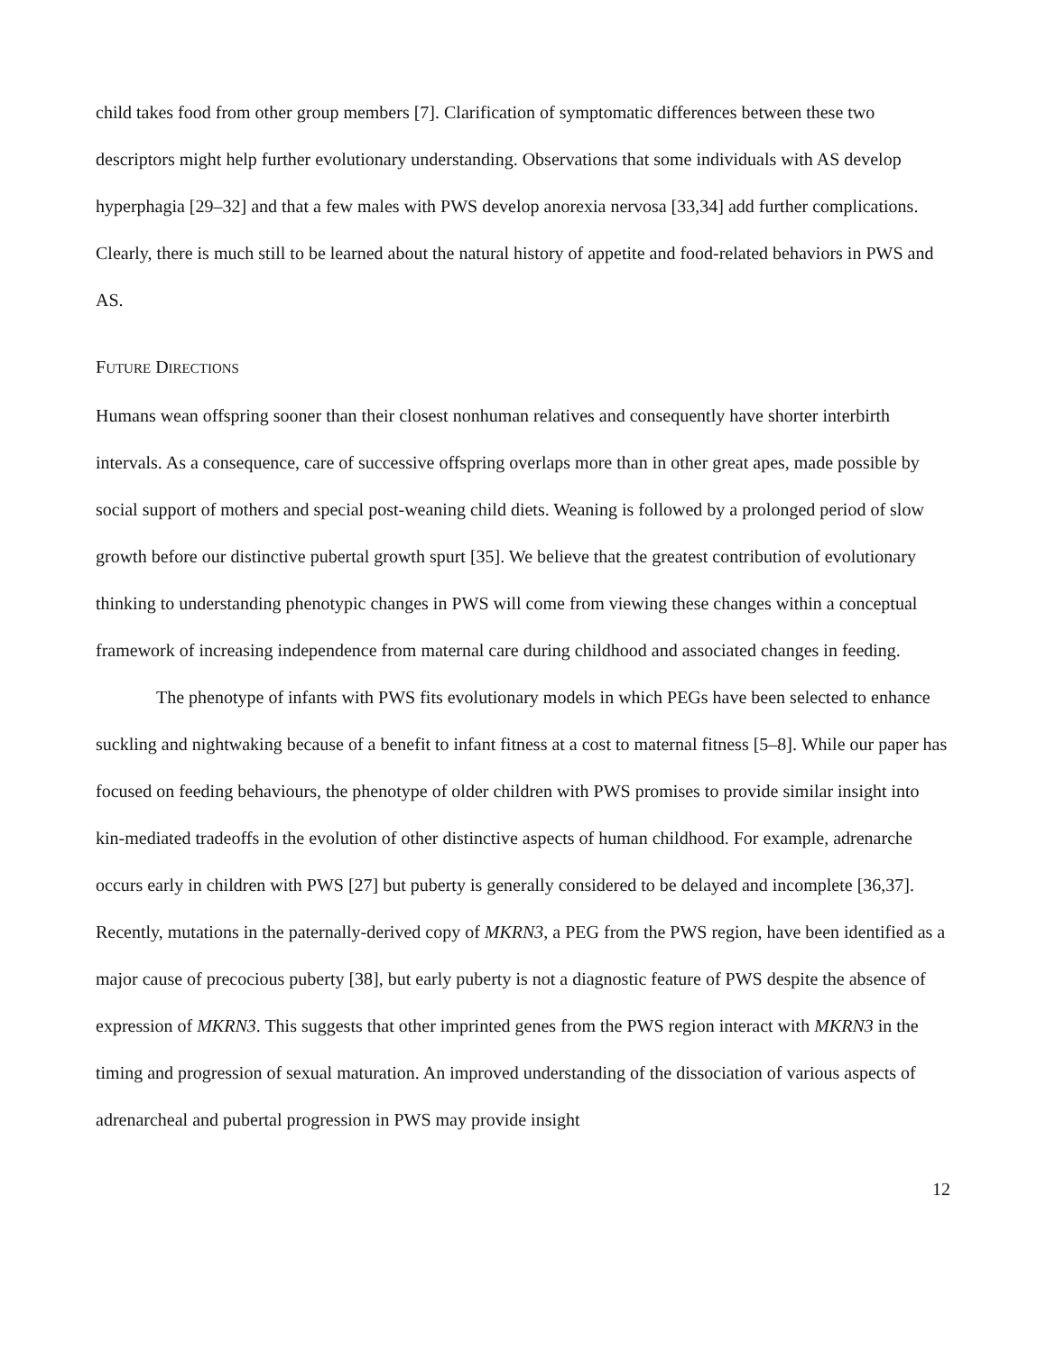child takes food from other group members [7]. Clarification of symptomatic differences between these two descriptors might help further evolutionary understanding. Observations that some individuals with AS develop hyperphagia [29–32] and that a few males with PWS develop anorexia nervosa [33,34] add further complications. Clearly, there is much still to be learned about the natural history of appetite and food-related behaviors in PWS and AS.
FUTURE DIRECTIONS
Humans wean offspring sooner than their closest nonhuman relatives and consequently have shorter interbirth intervals. As a consequence, care of successive offspring overlaps more than in other great apes, made possible by social support of mothers and special post-weaning child diets. Weaning is followed by a prolonged period of slow growth before our distinctive pubertal growth spurt [35]. We believe that the greatest contribution of evolutionary thinking to understanding phenotypic changes in PWS will come from viewing these changes within a conceptual framework of increasing independence from maternal care during childhood and associated changes in feeding.
The phenotype of infants with PWS fits evolutionary models in which PEGs have been selected to enhance suckling and nightwaking because of a benefit to infant fitness at a cost to maternal fitness [5–8]. While our paper has focused on feeding behaviours, the phenotype of older children with PWS promises to provide similar insight into kin-mediated tradeoffs in the evolution of other distinctive aspects of human childhood. For example, adrenarche occurs early in children with PWS [27] but puberty is generally considered to be delayed and incomplete [36,37]. Recently, mutations in the paternally-derived copy of MKRN3, a PEG from the PWS region, have been identified as a major cause of precocious puberty [38], but early puberty is not a diagnostic feature of PWS despite the absence of expression of MKRN3. This suggests that other imprinted genes from the PWS region interact with MKRN3 in the timing and progression of sexual maturation. An improved understanding of the dissociation of various aspects of adrenarcheal and pubertal progression in PWS may provide insight
12